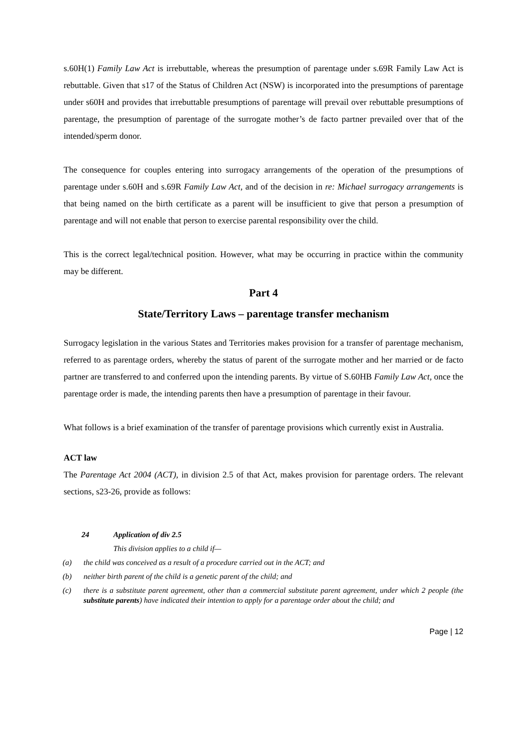s.60H(1) Family Law Act is irrebuttable, whereas the presumption of parentage under s.69R Family Law Act is rebuttable. Given that s17 of the Status of Children Act (NSW) is incorporated into the presumptions of parentage under s60H and provides that irrebuttable presumptions of parentage will prevail over rebuttable presumptions of parentage, the presumption of parentage of the surrogate mother’s de facto partner prevailed over that of the intended/sperm donor.
The consequence for couples entering into surrogacy arrangements of the operation of the presumptions of parentage under s.60H and s.69R Family Law Act, and of the decision in re: Michael surrogacy arrangements is that being named on the birth certificate as a parent will be insufficient to give that person a presumption of parentage and will not enable that person to exercise parental responsibility over the child.
This is the correct legal/technical position. However, what may be occurring in practice within the community may be different.
Part 4
State/Territory Laws – parentage transfer mechanism
Surrogacy legislation in the various States and Territories makes provision for a transfer of parentage mechanism, referred to as parentage orders, whereby the status of parent of the surrogate mother and her married or de facto partner are transferred to and conferred upon the intending parents. By virtue of S.60HB Family Law Act, once the parentage order is made, the intending parents then have a presumption of parentage in their favour.
What follows is a brief examination of the transfer of parentage provisions which currently exist in Australia.
ACT law
The Parentage Act 2004 (ACT), in division 2.5 of that Act, makes provision for parentage orders. The relevant sections, s23-26, provide as follows:
24 Application of div 2.5
This division applies to a child if—
(a) the child was conceived as a result of a procedure carried out in the ACT; and
(b) neither birth parent of the child is a genetic parent of the child; and
(c) there is a substitute parent agreement, other than a commercial substitute parent agreement, under which 2 people (the substitute parents) have indicated their intention to apply for a parentage order about the child; and
Page | 12